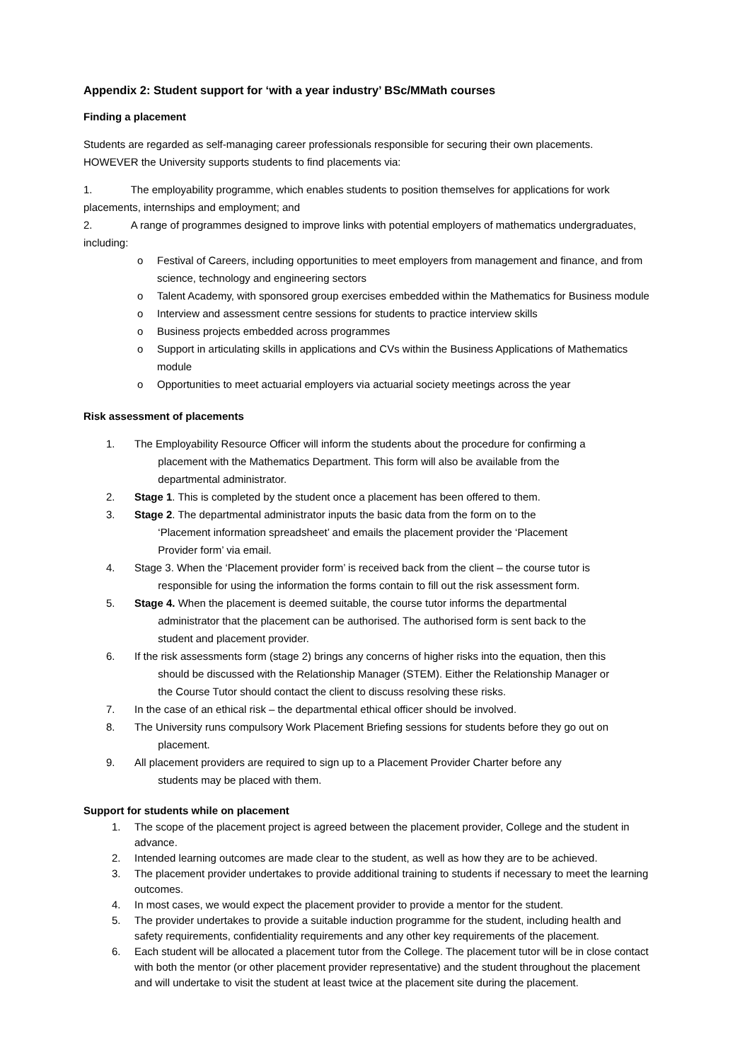Appendix 2: Student support for ‘with a year industry’ BSc/MMath courses
Finding a placement
Students are regarded as self-managing career professionals responsible for securing their own placements. HOWEVER the University supports students to find placements via:
1. The employability programme, which enables students to position themselves for applications for work placements, internships and employment; and
2. A range of programmes designed to improve links with potential employers of mathematics undergraduates, including:
o Festival of Careers, including opportunities to meet employers from management and finance, and from science, technology and engineering sectors
o Talent Academy, with sponsored group exercises embedded within the Mathematics for Business module
o Interview and assessment centre sessions for students to practice interview skills
o Business projects embedded across programmes
o Support in articulating skills in applications and CVs within the Business Applications of Mathematics module
o Opportunities to meet actuarial employers via actuarial society meetings across the year
Risk assessment of placements
1. The Employability Resource Officer will inform the students about the procedure for confirming a
placement with the Mathematics Department. This form will also be available from the
departmental administrator.
2. Stage 1. This is completed by the student once a placement has been offered to them.
3. Stage 2. The departmental administrator inputs the basic data from the form on to the
‘Placement information spreadsheet’ and emails the placement provider the ‘Placement
Provider form’ via email.
4. Stage 3. When the ‘Placement provider form’ is received back from the client – the course tutor is
responsible for using the information the forms contain to fill out the risk assessment form.
5. Stage 4. When the placement is deemed suitable, the course tutor informs the departmental
administrator that the placement can be authorised. The authorised form is sent back to the
student and placement provider.
6. If the risk assessments form (stage 2) brings any concerns of higher risks into the equation, then this
should be discussed with the Relationship Manager (STEM). Either the Relationship Manager or
the Course Tutor should contact the client to discuss resolving these risks.
7. In the case of an ethical risk – the departmental ethical officer should be involved.
8. The University runs compulsory Work Placement Briefing sessions for students before they go out on
placement.
9. All placement providers are required to sign up to a Placement Provider Charter before any
students may be placed with them.
Support for students while on placement
1. The scope of the placement project is agreed between the placement provider, College and the student in advance.
2. Intended learning outcomes are made clear to the student, as well as how they are to be achieved.
3. The placement provider undertakes to provide additional training to students if necessary to meet the learning outcomes.
4. In most cases, we would expect the placement provider to provide a mentor for the student.
5. The provider undertakes to provide a suitable induction programme for the student, including health and safety requirements, confidentiality requirements and any other key requirements of the placement.
6. Each student will be allocated a placement tutor from the College. The placement tutor will be in close contact with both the mentor (or other placement provider representative) and the student throughout the placement and will undertake to visit the student at least twice at the placement site during the placement.